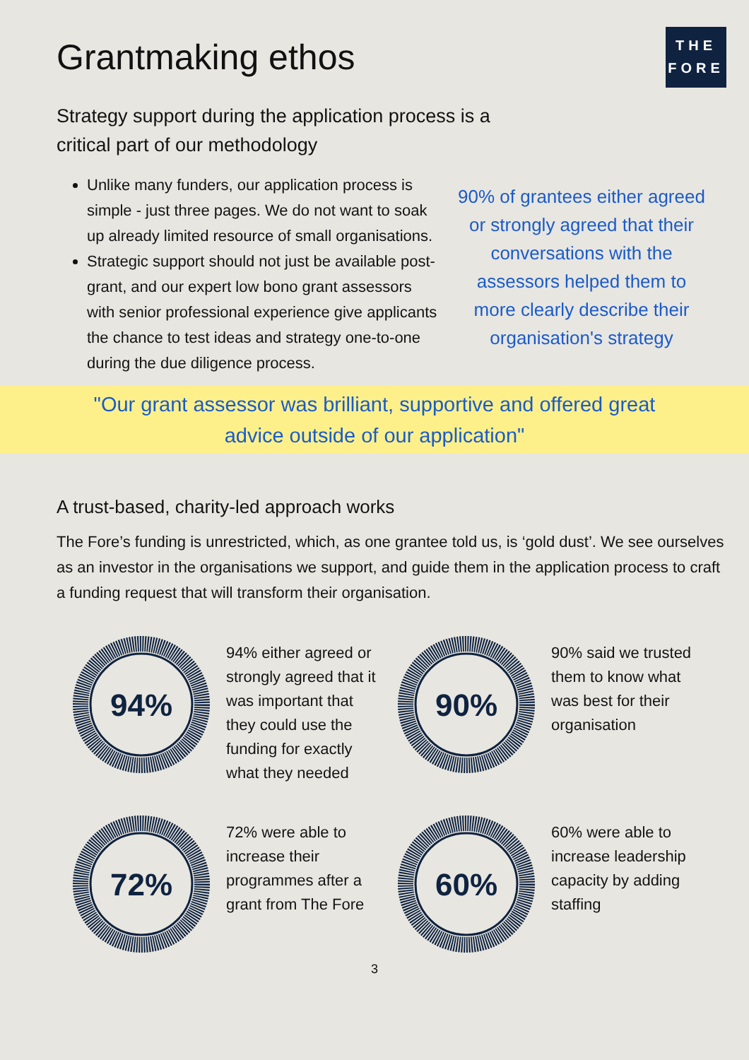Grantmaking ethos
THE
FORE
Strategy support during the application process is a critical part of our methodology
Unlike many funders, our application process is simple - just three pages. We do not want to soak up already limited resource of small organisations.
Strategic support should not just be available post-grant, and our expert low bono grant assessors with senior professional experience give applicants the chance to test ideas and strategy one-to-one during the due diligence process.
90% of grantees either agreed or strongly agreed that their conversations with the assessors helped them to more clearly describe their organisation's strategy
"Our grant assessor was brilliant, supportive and offered great advice outside of our application"
A trust-based, charity-led approach works
The Fore’s funding is unrestricted, which, as one grantee told us, is ‘gold dust’. We see ourselves as an investor in the organisations we support, and guide them in the application process to craft a funding request that will transform their organisation.
94%
94% either agreed or strongly agreed that it was important that they could use the funding for exactly what they needed
90%
90% said we trusted them to know what was best for their organisation
72%
72% were able to increase their programmes after a grant from The Fore
60%
60% were able to increase leadership capacity by adding staffing
3